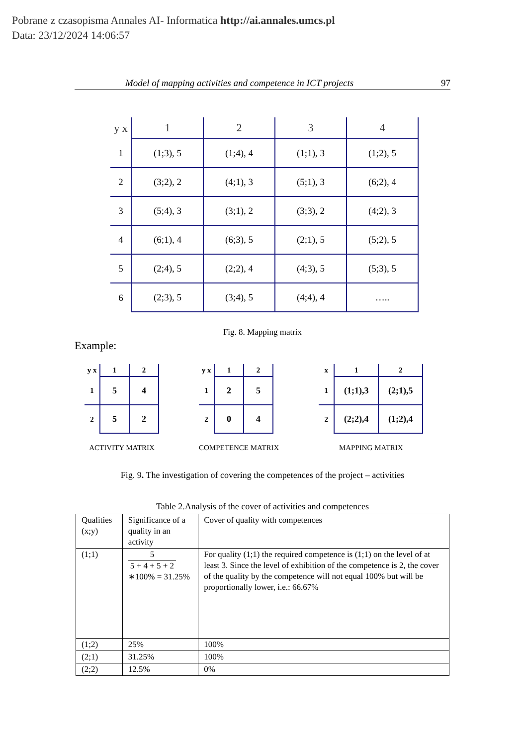Pobrane z czasopisma Annales AI- Informatica http://ai.annales.umcs.pl
Data: 23/12/2024 14:06:57
Model of mapping activities and competence in ICT projects 97
| y x | 1 | 2 | 3 | 4 |
| 1 | (1;3), 5 | (1;4), 4 | (1;1), 3 | (1;2), 5 |
| 2 | (3;2), 2 | (4;1), 3 | (5;1), 3 | (6;2), 4 |
| 3 | (5;4), 3 | (3;1), 2 | (3;3), 2 | (4;2), 3 |
| 4 | (6;1), 4 | (6;3), 5 | (2;1), 5 | (5;2), 5 |
| 5 | (2;4), 5 | (2;2), 4 | (4;3), 5 | (5;3), 5 |
| 6 | (2;3), 5 | (3;4), 5 | (4;4), 4 | ….. |
Fig. 8. Mapping matrix
Example:
| y x | 1 | 2 |
| 1 | 5 | 4 |
| 2 | 5 | 2 |
ACTIVITY MATRIX
| y x | 1 | 2 |
| 1 | 2 | 5 |
| 2 | 0 | 4 |
COMPETENCE MATRIX
| x | 1 | 2 |
| 1 | (1;1),3 | (2;1),5 |
| 2 | (2;2),4 | (1;2),4 |
MAPPING MATRIX
Fig. 9. The investigation of covering the competences of the project – activities
Table 2.Analysis of the cover of activities and competences
| Qualities (x;y) | Significance of a quality in an activity | Cover of quality with competences |
| --- | --- | --- |
| (1;1) | 5 5 + 4 + 5 + 2 ∗100% = 31.25% | For quality (1;1) the required competence is (1;1) on the level of at least 3. Since the level of exhibition of the competence is 2, the cover of the quality by the competence will not equal 100% but will be proportionally lower, i.e.: 66.67% |
| (1;2) | 25% | 100% |
| (2;1) | 31.25% | 100% |
| (2;2) | 12.5% | 0% |